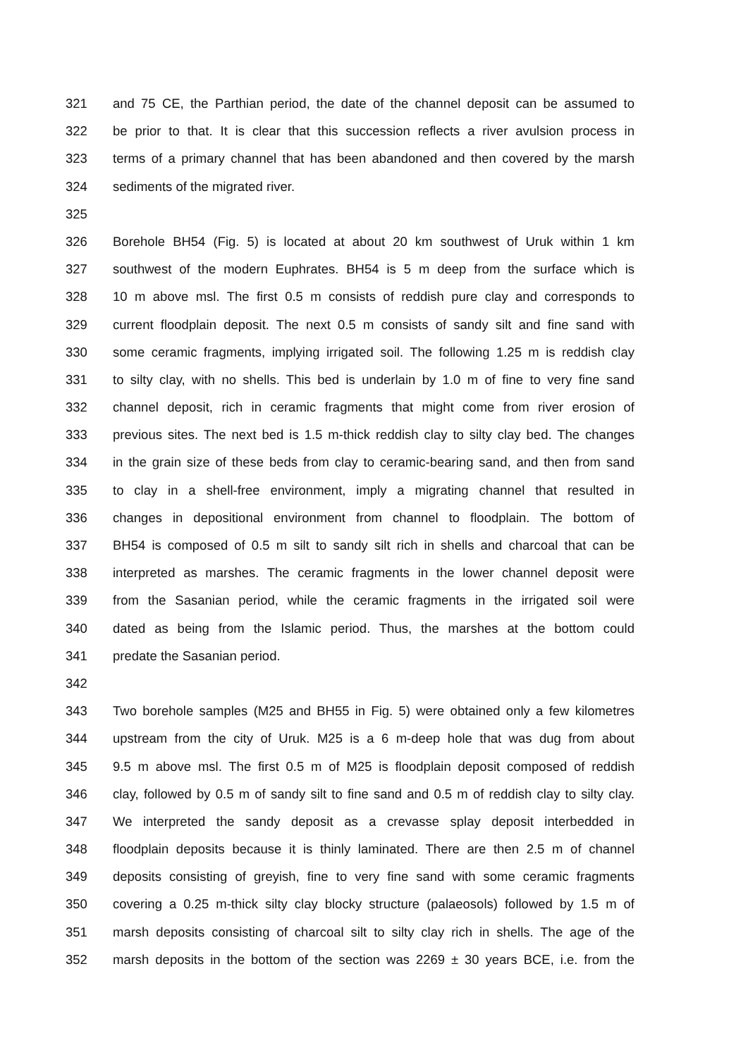321 and 75 CE, the Parthian period, the date of the channel deposit can be assumed to
322 be prior to that. It is clear that this succession reflects a river avulsion process in
323 terms of a primary channel that has been abandoned and then covered by the marsh
324 sediments of the migrated river.
325
326 Borehole BH54 (Fig. 5) is located at about 20 km southwest of Uruk within 1 km
327 southwest of the modern Euphrates. BH54 is 5 m deep from the surface which is
328 10 m above msl. The first 0.5 m consists of reddish pure clay and corresponds to
329 current floodplain deposit. The next 0.5 m consists of sandy silt and fine sand with
330 some ceramic fragments, implying irrigated soil. The following 1.25 m is reddish clay
331 to silty clay, with no shells. This bed is underlain by 1.0 m of fine to very fine sand
332 channel deposit, rich in ceramic fragments that might come from river erosion of
333 previous sites. The next bed is 1.5 m-thick reddish clay to silty clay bed. The changes
334 in the grain size of these beds from clay to ceramic-bearing sand, and then from sand
335 to clay in a shell-free environment, imply a migrating channel that resulted in
336 changes in depositional environment from channel to floodplain. The bottom of
337 BH54 is composed of 0.5 m silt to sandy silt rich in shells and charcoal that can be
338 interpreted as marshes. The ceramic fragments in the lower channel deposit were
339 from the Sasanian period, while the ceramic fragments in the irrigated soil were
340 dated as being from the Islamic period. Thus, the marshes at the bottom could
341 predate the Sasanian period.
342
343 Two borehole samples (M25 and BH55 in Fig. 5) were obtained only a few kilometres
344 upstream from the city of Uruk. M25 is a 6 m-deep hole that was dug from about
345 9.5 m above msl. The first 0.5 m of M25 is floodplain deposit composed of reddish
346 clay, followed by 0.5 m of sandy silt to fine sand and 0.5 m of reddish clay to silty clay.
347 We interpreted the sandy deposit as a crevasse splay deposit interbedded in
348 floodplain deposits because it is thinly laminated. There are then 2.5 m of channel
349 deposits consisting of greyish, fine to very fine sand with some ceramic fragments
350 covering a 0.25 m-thick silty clay blocky structure (palaeosols) followed by 1.5 m of
351 marsh deposits consisting of charcoal silt to silty clay rich in shells. The age of the
352 marsh deposits in the bottom of the section was 2269 ± 30 years BCE, i.e. from the